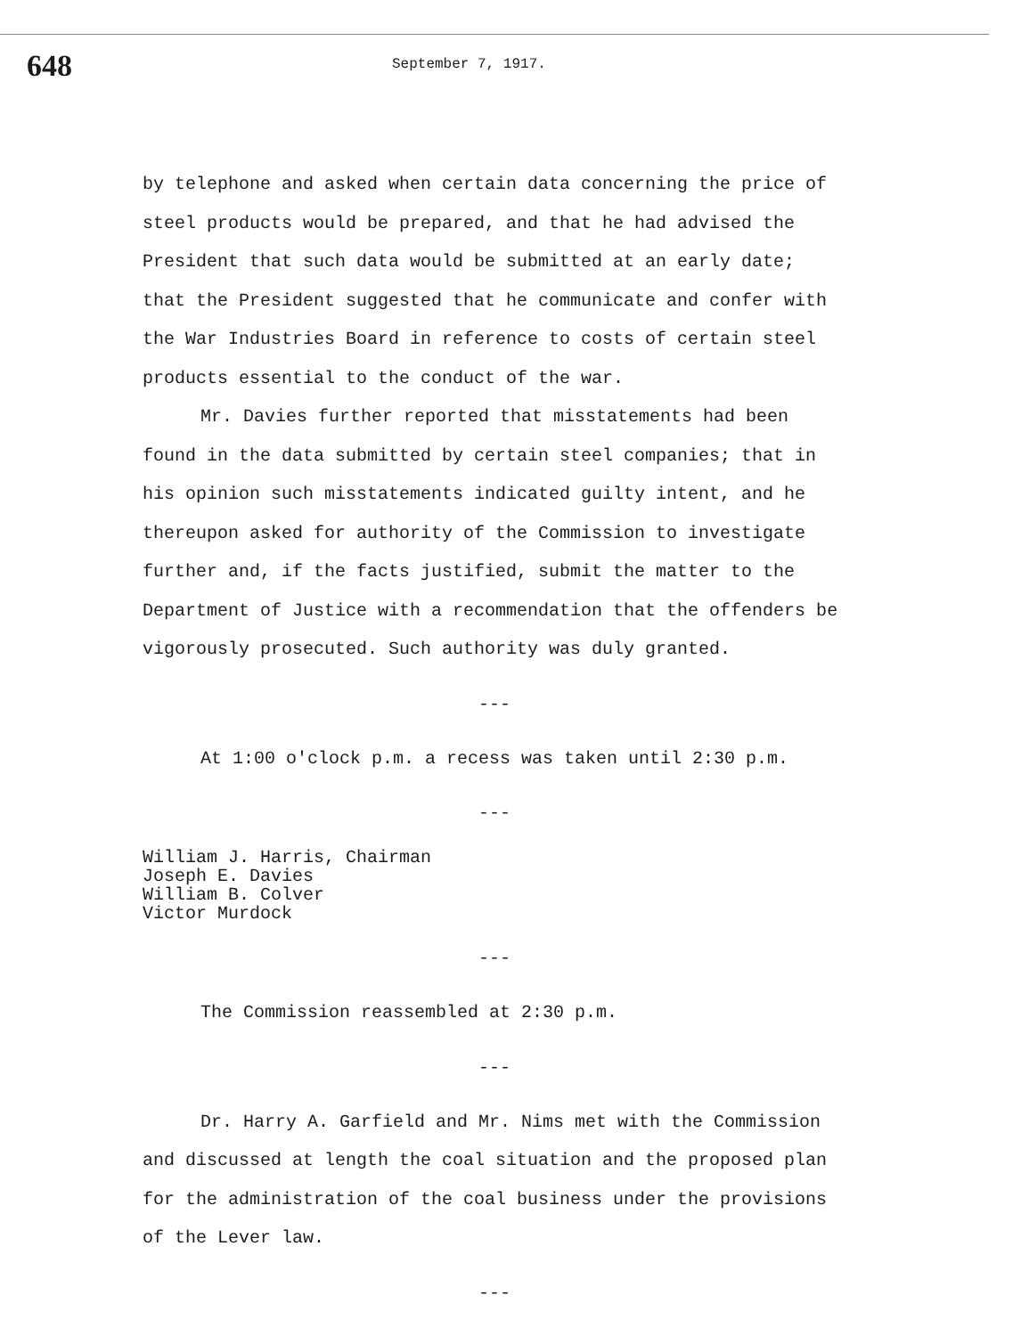648
September 7, 1917.
by telephone and asked when certain data concerning the price of steel products would be prepared, and that he had advised the President that such data would be submitted at an early date; that the President suggested that he communicate and confer with the War Industries Board in reference to costs of certain steel products essential to the conduct of the war.
Mr. Davies further reported that misstatements had been found in the data submitted by certain steel companies; that in his opinion such misstatements indicated guilty intent, and he thereupon asked for authority of the Commission to investigate further and, if the facts justified, submit the matter to the Department of Justice with a recommendation that the offenders be vigorously prosecuted. Such authority was duly granted.
---
At 1:00 o'clock p.m. a recess was taken until 2:30 p.m.
---
William J. Harris, Chairman
Joseph E. Davies
William B. Colver
Victor Murdock
---
The Commission reassembled at 2:30 p.m.
---
Dr. Harry A. Garfield and Mr. Nims met with the Commission and discussed at length the coal situation and the proposed plan for the administration of the coal business under the provisions of the Lever law.
---